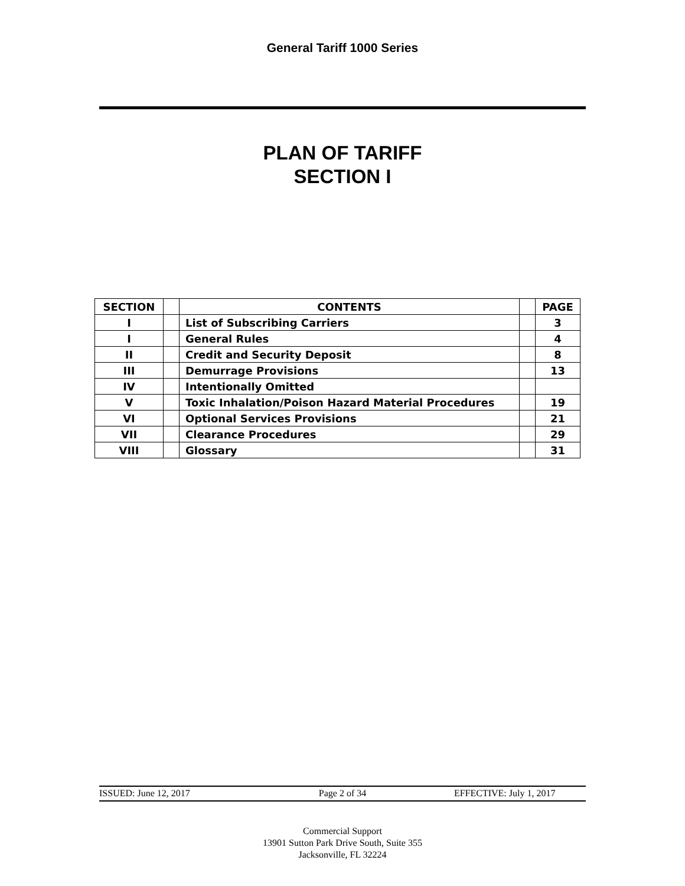General Tariff 1000 Series
PLAN OF TARIFF
SECTION I
| SECTION | | CONTENTS | | PAGE |
| --- | --- | --- | --- | --- |
| I | | List of Subscribing Carriers | | 3 |
| I | | General Rules | | 4 |
| II | | Credit and Security Deposit | | 8 |
| III | | Demurrage Provisions | | 13 |
| IV | | Intentionally Omitted | | |
| V | | Toxic Inhalation/Poison Hazard Material Procedures | | 19 |
| VI | | Optional Services Provisions | | 21 |
| VII | | Clearance Procedures | | 29 |
| VIII | | Glossary | | 31 |
ISSUED: June 12, 2017 Page 2 of 34 EFFECTIVE: July 1, 2017
Commercial Support
13901 Sutton Park Drive South, Suite 355
Jacksonville, FL 32224